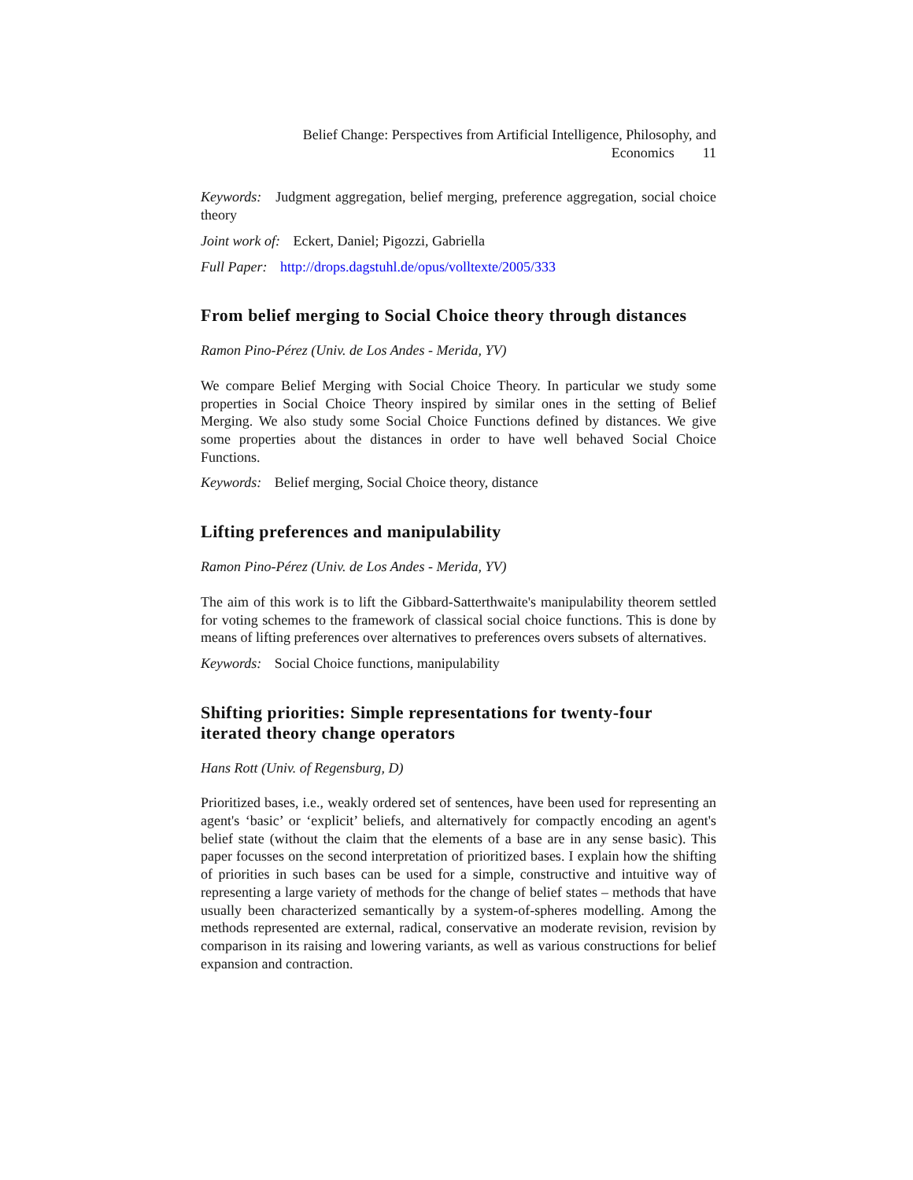Belief Change: Perspectives from Artificial Intelligence, Philosophy, and
Economics 11
Keywords: Judgment aggregation, belief merging, preference aggregation, social choice theory
Joint work of: Eckert, Daniel; Pigozzi, Gabriella
Full Paper: http://drops.dagstuhl.de/opus/volltexte/2005/333
From belief merging to Social Choice theory through distances
Ramon Pino-Pérez (Univ. de Los Andes - Merida, YV)
We compare Belief Merging with Social Choice Theory. In particular we study some properties in Social Choice Theory inspired by similar ones in the setting of Belief Merging. We also study some Social Choice Functions defined by distances. We give some properties about the distances in order to have well behaved Social Choice Functions.
Keywords: Belief merging, Social Choice theory, distance
Lifting preferences and manipulability
Ramon Pino-Pérez (Univ. de Los Andes - Merida, YV)
The aim of this work is to lift the Gibbard-Satterthwaite's manipulability theorem settled for voting schemes to the framework of classical social choice functions. This is done by means of lifting preferences over alternatives to preferences overs subsets of alternatives.
Keywords: Social Choice functions, manipulability
Shifting priorities: Simple representations for twenty-four iterated theory change operators
Hans Rott (Univ. of Regensburg, D)
Prioritized bases, i.e., weakly ordered set of sentences, have been used for representing an agent's ‘basic’ or ‘explicit’ beliefs, and alternatively for compactly encoding an agent's belief state (without the claim that the elements of a base are in any sense basic). This paper focusses on the second interpretation of prioritized bases. I explain how the shifting of priorities in such bases can be used for a simple, constructive and intuitive way of representing a large variety of methods for the change of belief states – methods that have usually been characterized semantically by a system-of-spheres modelling. Among the methods represented are external, radical, conservative an moderate revision, revision by comparison in its raising and lowering variants, as well as various constructions for belief expansion and contraction.